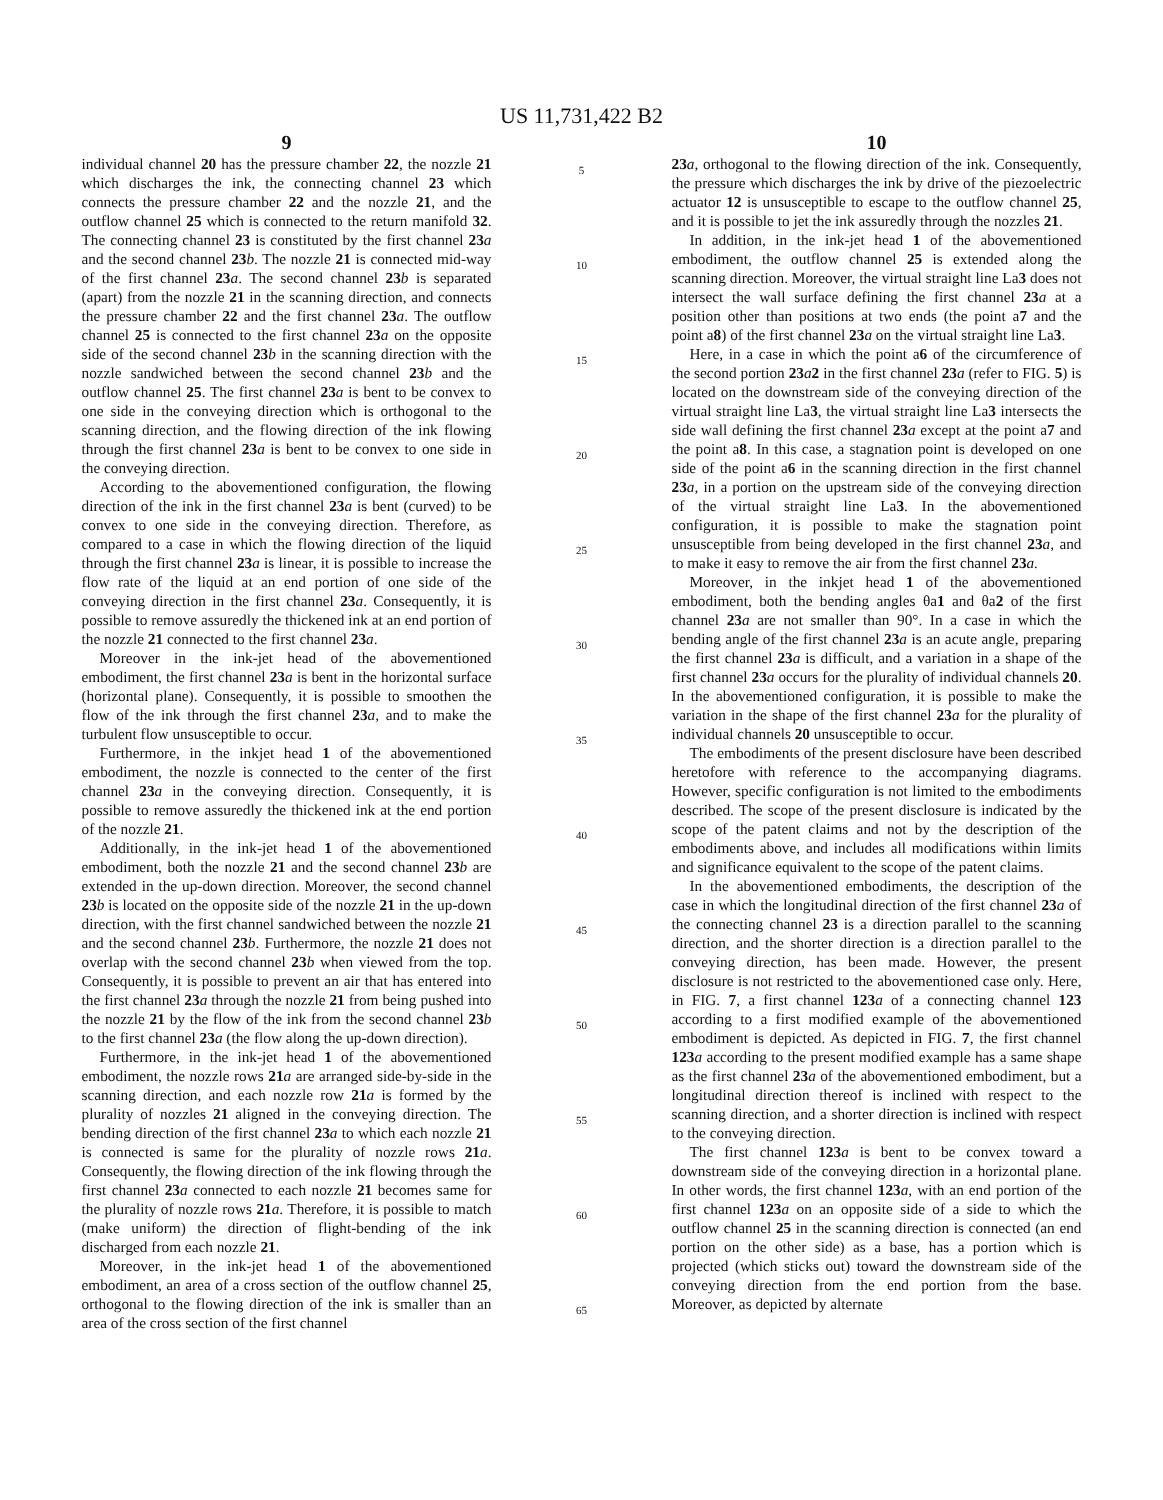US 11,731,422 B2
9
individual channel 20 has the pressure chamber 22, the nozzle 21 which discharges the ink, the connecting channel 23 which connects the pressure chamber 22 and the nozzle 21, and the outflow channel 25 which is connected to the return manifold 32. The connecting channel 23 is constituted by the first channel 23 a and the second channel 23 b. The nozzle 21 is connected mid-way of the first channel 23 a. The second channel 23 b is separated (apart) from the nozzle 21 in the scanning direction, and connects the pressure chamber 22 and the first channel 23 a. The outflow channel 25 is connected to the first channel 23 a on the opposite side of the second channel 23 b in the scanning direction with the nozzle sandwiched between the second channel 23 b and the outflow channel 25. The first channel 23 a is bent to be convex to one side in the conveying direction which is orthogonal to the scanning direction, and the flowing direction of the ink flowing through the first channel 23 a is bent to be convex to one side in the conveying direction.
According to the abovementioned configuration, the flowing direction of the ink in the first channel 23 a is bent (curved) to be convex to one side in the conveying direction. Therefore, as compared to a case in which the flowing direction of the liquid through the first channel 23 a is linear, it is possible to increase the flow rate of the liquid at an end portion of one side of the conveying direction in the first channel 23 a. Consequently, it is possible to remove assuredly the thickened ink at an end portion of the nozzle 21 connected to the first channel 23 a.
Moreover in the ink-jet head of the abovementioned embodiment, the first channel 23 a is bent in the horizontal surface (horizontal plane). Consequently, it is possible to smoothen the flow of the ink through the first channel 23 a, and to make the turbulent flow unsusceptible to occur.
Furthermore, in the inkjet head 1 of the abovementioned embodiment, the nozzle is connected to the center of the first channel 23 a in the conveying direction. Consequently, it is possible to remove assuredly the thickened ink at the end portion of the nozzle 21.
Additionally, in the ink-jet head 1 of the abovementioned embodiment, both the nozzle 21 and the second channel 23 b are extended in the up-down direction. Moreover, the second channel 23 b is located on the opposite side of the nozzle 21 in the up-down direction, with the first channel sandwiched between the nozzle 21 and the second channel 23 b. Furthermore, the nozzle 21 does not overlap with the second channel 23 b when viewed from the top. Consequently, it is possible to prevent an air that has entered into the first channel 23 a through the nozzle 21 from being pushed into the nozzle 21 by the flow of the ink from the second channel 23 b to the first channel 23 a (the flow along the up-down direction).
Furthermore, in the ink-jet head 1 of the abovementioned embodiment, the nozzle rows 21 a are arranged side-by-side in the scanning direction, and each nozzle row 21 a is formed by the plurality of nozzles 21 aligned in the conveying direction. The bending direction of the first channel 23 a to which each nozzle 21 is connected is same for the plurality of nozzle rows 21 a. Consequently, the flowing direction of the ink flowing through the first channel 23 a connected to each nozzle 21 becomes same for the plurality of nozzle rows 21 a. Therefore, it is possible to match (make uniform) the direction of flight-bending of the ink discharged from each nozzle 21.
Moreover, in the ink-jet head 1 of the abovementioned embodiment, an area of a cross section of the outflow channel 25, orthogonal to the flowing direction of the ink is smaller than an area of the cross section of the first channel
5
10
15
20
25
30
35
40
45
50
55
60
65
10
23 a, orthogonal to the flowing direction of the ink. Consequently, the pressure which discharges the ink by drive of the piezoelectric actuator 12 is unsusceptible to escape to the outflow channel 25, and it is possible to jet the ink assuredly through the nozzles 21.
In addition, in the ink-jet head 1 of the abovementioned embodiment, the outflow channel 25 is extended along the scanning direction. Moreover, the virtual straight line La3 does not intersect the wall surface defining the first channel 23 a at a position other than positions at two ends (the point a7 and the point a8) of the first channel 23 a on the virtual straight line La3.
Here, in a case in which the point a6 of the circumference of the second portion 23 a 2 in the first channel 23 a (refer to FIG. 5) is located on the downstream side of the conveying direction of the virtual straight line La3, the virtual straight line La3 intersects the side wall defining the first channel 23 a except at the point a7 and the point a8. In this case, a stagnation point is developed on one side of the point a6 in the scanning direction in the first channel 23 a, in a portion on the upstream side of the conveying direction of the virtual straight line La3. In the abovementioned configuration, it is possible to make the stagnation point unsusceptible from being developed in the first channel 23 a, and to make it easy to remove the air from the first channel 23 a.
Moreover, in the inkjet head 1 of the abovementioned embodiment, both the bending angles θa1 and θa2 of the first channel 23 a are not smaller than 90°. In a case in which the bending angle of the first channel 23 a is an acute angle, preparing the first channel 23 a is difficult, and a variation in a shape of the first channel 23 a occurs for the plurality of individual channels 20. In the abovementioned configuration, it is possible to make the variation in the shape of the first channel 23 a for the plurality of individual channels 20 unsusceptible to occur.
The embodiments of the present disclosure have been described heretofore with reference to the accompanying diagrams. However, specific configuration is not limited to the embodiments described. The scope of the present disclosure is indicated by the scope of the patent claims and not by the description of the embodiments above, and includes all modifications within limits and significance equivalent to the scope of the patent claims.
In the abovementioned embodiments, the description of the case in which the longitudinal direction of the first channel 23 a of the connecting channel 23 is a direction parallel to the scanning direction, and the shorter direction is a direction parallel to the conveying direction, has been made. However, the present disclosure is not restricted to the abovementioned case only. Here, in FIG. 7, a first channel 123 a of a connecting channel 123 according to a first modified example of the abovementioned embodiment is depicted. As depicted in FIG. 7, the first channel 123 a according to the present modified example has a same shape as the first channel 23 a of the abovementioned embodiment, but a longitudinal direction thereof is inclined with respect to the scanning direction, and a shorter direction is inclined with respect to the conveying direction.
The first channel 123 a is bent to be convex toward a downstream side of the conveying direction in a horizontal plane. In other words, the first channel 123 a, with an end portion of the first channel 123 a on an opposite side of a side to which the outflow channel 25 in the scanning direction is connected (an end portion on the other side) as a base, has a portion which is projected (which sticks out) toward the downstream side of the conveying direction from the end portion from the base. Moreover, as depicted by alternate